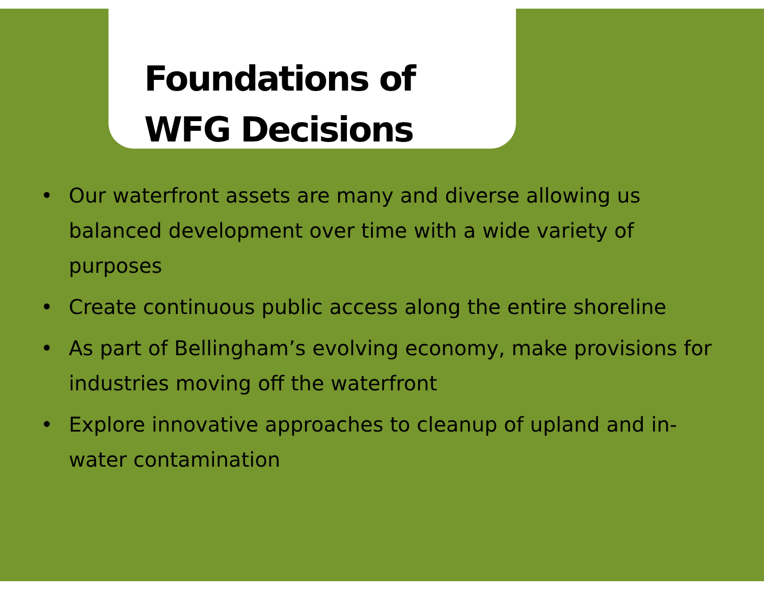Foundations of
WFG Decisions
• Our waterfront assets are many and diverse allowing us balanced development over time with a wide variety of purposes
• Create continuous public access along the entire shoreline
• As part of Bellingham’s evolving economy, make provisions for industries moving off the waterfront
• Explore innovative approaches to cleanup of upland and in-water contamination